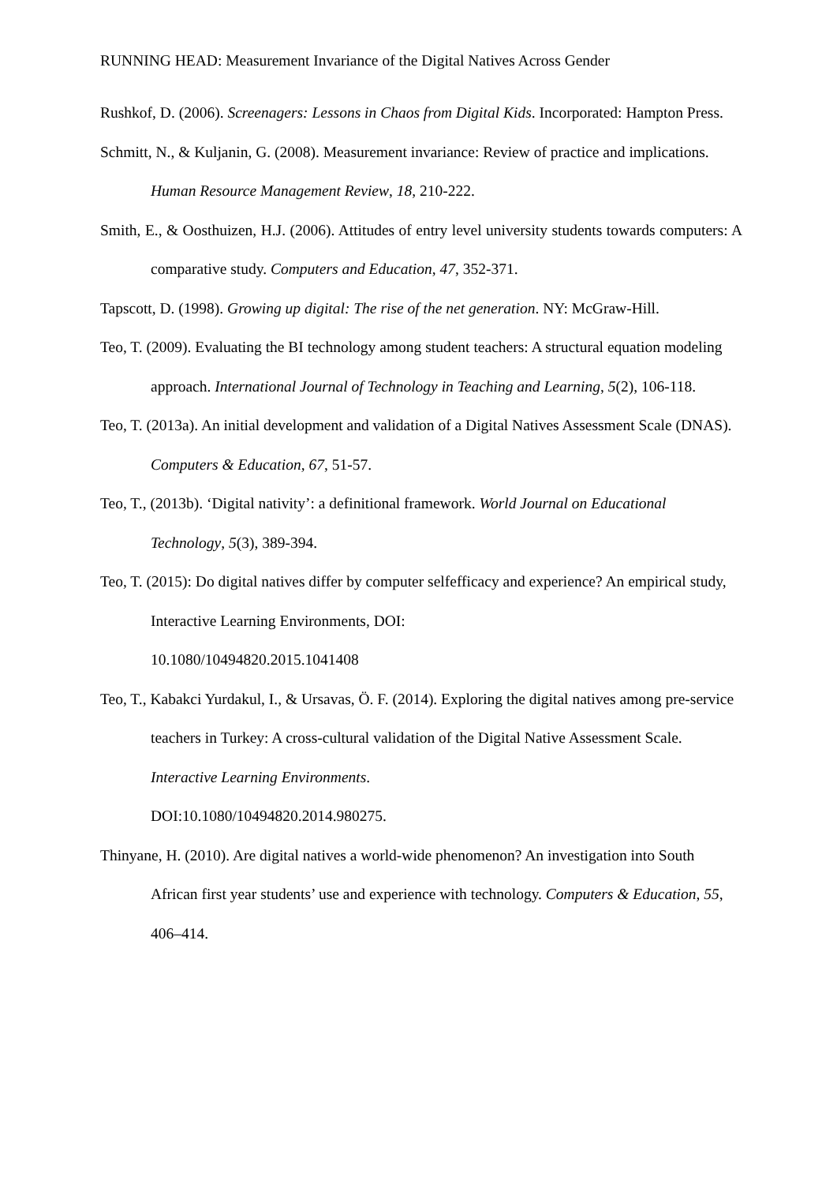RUNNING HEAD: Measurement Invariance of the Digital Natives Across Gender
Rushkof, D. (2006). Screenagers: Lessons in Chaos from Digital Kids. Incorporated: Hampton Press.
Schmitt, N., & Kuljanin, G. (2008). Measurement invariance: Review of practice and implications. Human Resource Management Review, 18, 210-222.
Smith, E., & Oosthuizen, H.J. (2006). Attitudes of entry level university students towards computers: A comparative study. Computers and Education, 47, 352-371.
Tapscott, D. (1998). Growing up digital: The rise of the net generation. NY: McGraw-Hill.
Teo, T. (2009). Evaluating the BI technology among student teachers: A structural equation modeling approach. International Journal of Technology in Teaching and Learning, 5(2), 106-118.
Teo, T. (2013a). An initial development and validation of a Digital Natives Assessment Scale (DNAS). Computers & Education, 67, 51-57.
Teo, T., (2013b). ‘Digital nativity’: a definitional framework. World Journal on Educational Technology, 5(3), 389-394.
Teo, T. (2015): Do digital natives differ by computer selfefficacy and experience? An empirical study, Interactive Learning Environments, DOI:
10.1080/10494820.2015.1041408
Teo, T., Kabakci Yurdakul, I., & Ursavas, Ö. F. (2014). Exploring the digital natives among pre-service teachers in Turkey: A cross-cultural validation of the Digital Native Assessment Scale. Interactive Learning Environments.
DOI:10.1080/10494820.2014.980275.
Thinyane, H. (2010). Are digital natives a world-wide phenomenon? An investigation into South African first year students’ use and experience with technology. Computers & Education, 55, 406–414.